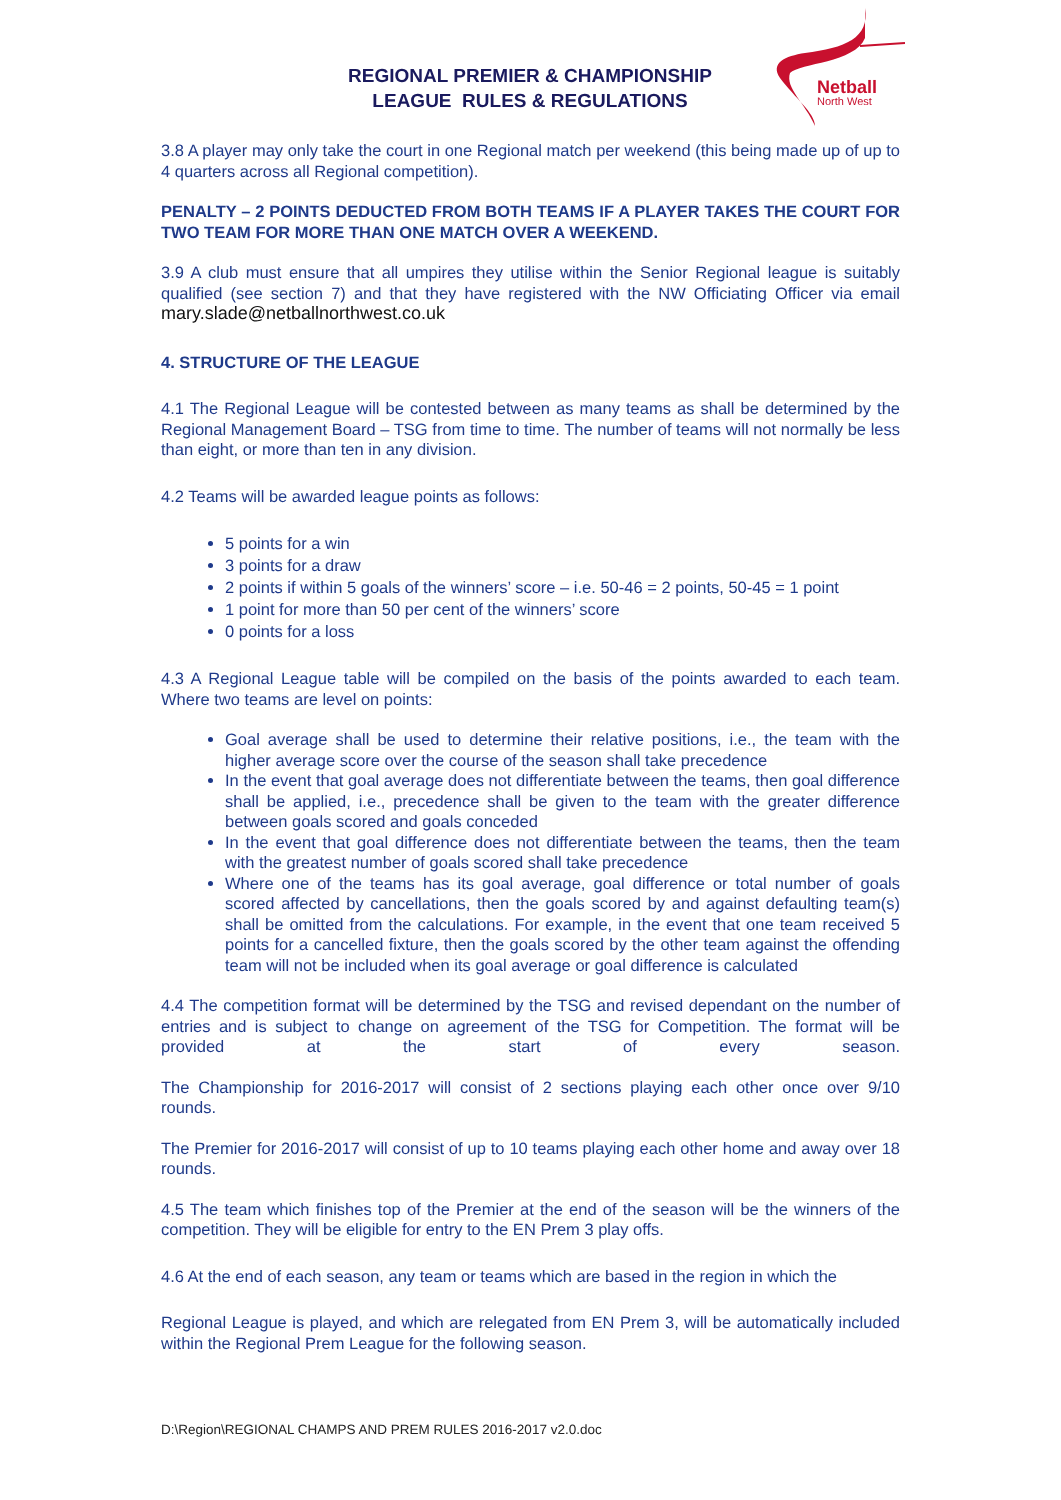REGIONAL PREMIER & CHAMPIONSHIP
LEAGUE RULES & REGULATIONS
Netball
North West
3.8 A player may only take the court in one Regional match per weekend (this being made up of up to 4 quarters across all Regional competition).
PENALTY – 2 POINTS DEDUCTED FROM BOTH TEAMS IF A PLAYER TAKES THE COURT FOR TWO TEAM FOR MORE THAN ONE MATCH OVER A WEEKEND.
3.9 A club must ensure that all umpires they utilise within the Senior Regional league is suitably qualified (see section 7) and that they have registered with the NW Officiating Officer via email mary.slade@netballnorthwest.co.uk
4. STRUCTURE OF THE LEAGUE
4.1 The Regional League will be contested between as many teams as shall be determined by the Regional Management Board – TSG from time to time. The number of teams will not normally be less than eight, or more than ten in any division.
4.2 Teams will be awarded league points as follows:
5 points for a win
3 points for a draw
2 points if within 5 goals of the winners’ score – i.e. 50-46 = 2 points, 50-45 = 1 point
1 point for more than 50 per cent of the winners’ score
0 points for a loss
4.3 A Regional League table will be compiled on the basis of the points awarded to each team. Where two teams are level on points:
Goal average shall be used to determine their relative positions, i.e., the team with the higher average score over the course of the season shall take precedence
In the event that goal average does not differentiate between the teams, then goal difference shall be applied, i.e., precedence shall be given to the team with the greater difference between goals scored and goals conceded
In the event that goal difference does not differentiate between the teams, then the team with the greatest number of goals scored shall take precedence
Where one of the teams has its goal average, goal difference or total number of goals scored affected by cancellations, then the goals scored by and against defaulting team(s) shall be omitted from the calculations. For example, in the event that one team received 5 points for a cancelled fixture, then the goals scored by the other team against the offending team will not be included when its goal average or goal difference is calculated
4.4 The competition format will be determined by the TSG and revised dependant on the number of entries and is subject to change on agreement of the TSG for Competition. The format will be provided at the start of every season.
The Championship for 2016-2017 will consist of 2 sections playing each other once over 9/10 rounds.
The Premier for 2016-2017 will consist of up to 10 teams playing each other home and away over 18 rounds.
4.5 The team which finishes top of the Premier at the end of the season will be the winners of the competition. They will be eligible for entry to the EN Prem 3 play offs.
4.6 At the end of each season, any team or teams which are based in the region in which the
Regional League is played, and which are relegated from EN Prem 3, will be automatically included within the Regional Prem League for the following season.
D:\Region\REGIONAL CHAMPS AND PREM RULES 2016-2017 v2.0.doc